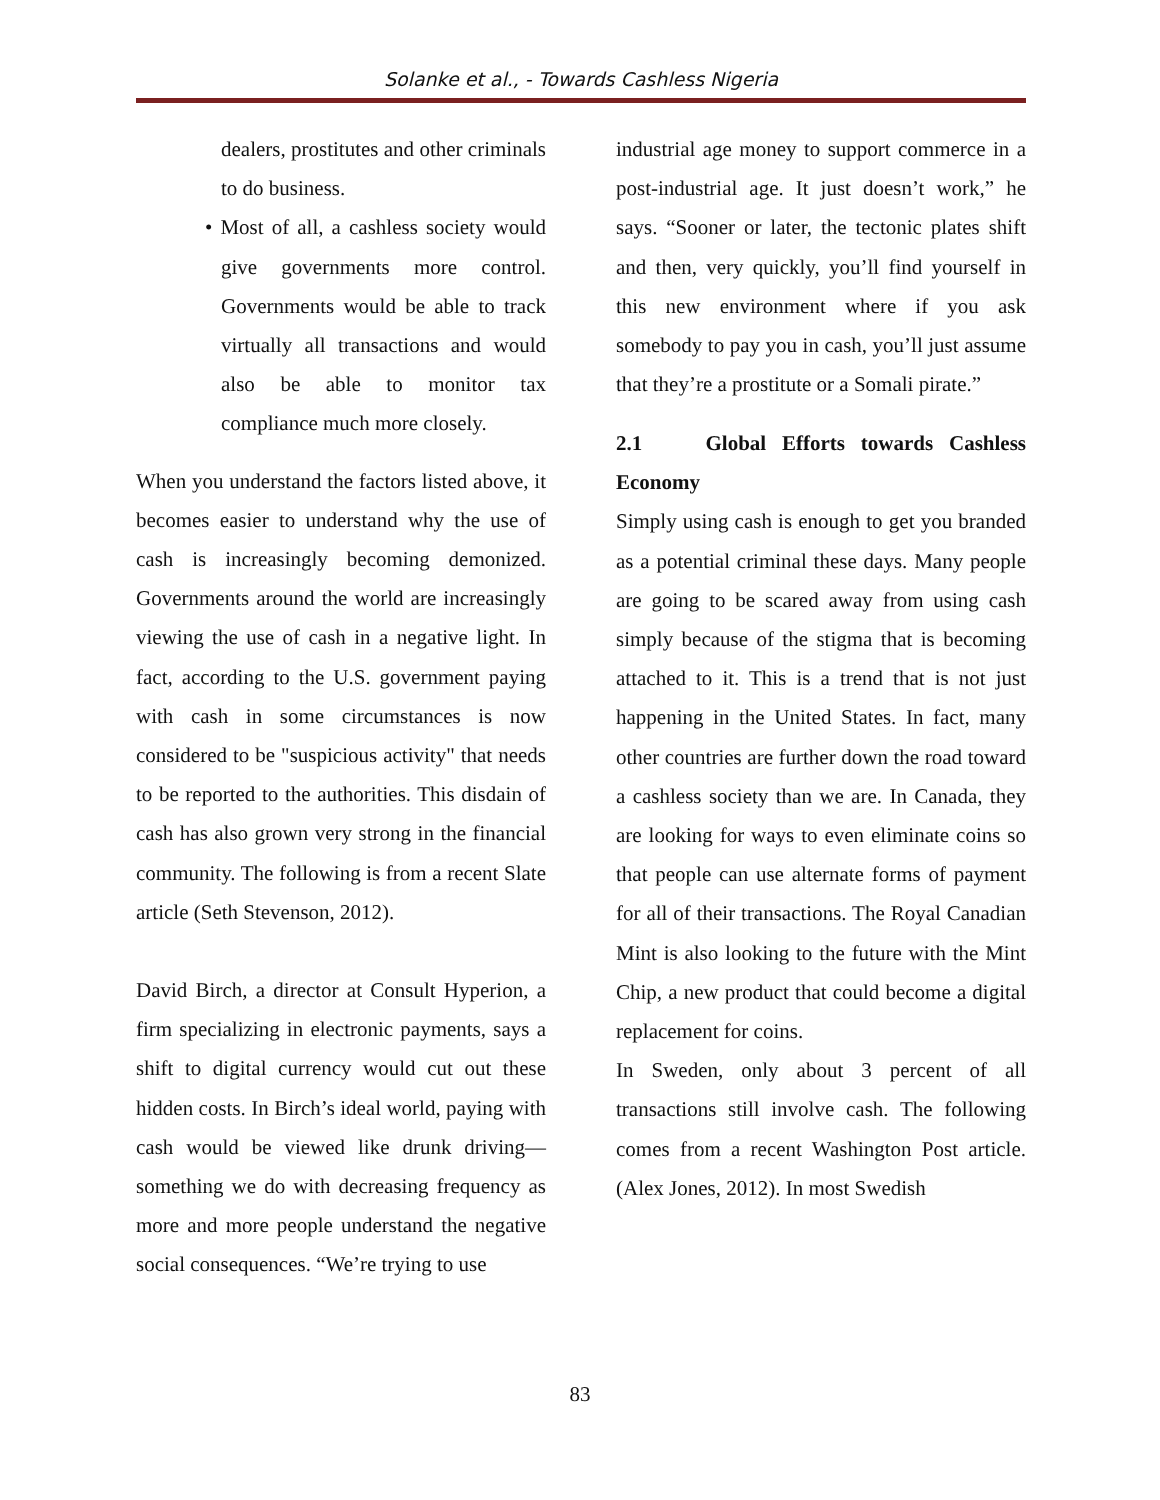Solanke et al., - Towards Cashless Nigeria
dealers, prostitutes and other criminals to do business.
• Most of all, a cashless society would give governments more control. Governments would be able to track virtually all transactions and would also be able to monitor tax compliance much more closely.
When you understand the factors listed above, it becomes easier to understand why the use of cash is increasingly becoming demonized. Governments around the world are increasingly viewing the use of cash in a negative light. In fact, according to the U.S. government paying with cash in some circumstances is now considered to be "suspicious activity" that needs to be reported to the authorities. This disdain of cash has also grown very strong in the financial community. The following is from a recent Slate article (Seth Stevenson, 2012).
David Birch, a director at Consult Hyperion, a firm specializing in electronic payments, says a shift to digital currency would cut out these hidden costs. In Birch’s ideal world, paying with cash would be viewed like drunk driving—something we do with decreasing frequency as more and more people understand the negative social consequences. “We’re trying to use
industrial age money to support commerce in a post-industrial age. It just doesn’t work,” he says. “Sooner or later, the tectonic plates shift and then, very quickly, you’ll find yourself in this new environment where if you ask somebody to pay you in cash, you’ll just assume that they’re a prostitute or a Somali pirate.”
2.1 Global Efforts towards Cashless Economy
Simply using cash is enough to get you branded as a potential criminal these days. Many people are going to be scared away from using cash simply because of the stigma that is becoming attached to it. This is a trend that is not just happening in the United States. In fact, many other countries are further down the road toward a cashless society than we are. In Canada, they are looking for ways to even eliminate coins so that people can use alternate forms of payment for all of their transactions. The Royal Canadian Mint is also looking to the future with the Mint Chip, a new product that could become a digital replacement for coins.
In Sweden, only about 3 percent of all transactions still involve cash. The following comes from a recent Washington Post article. (Alex Jones, 2012). In most Swedish
83